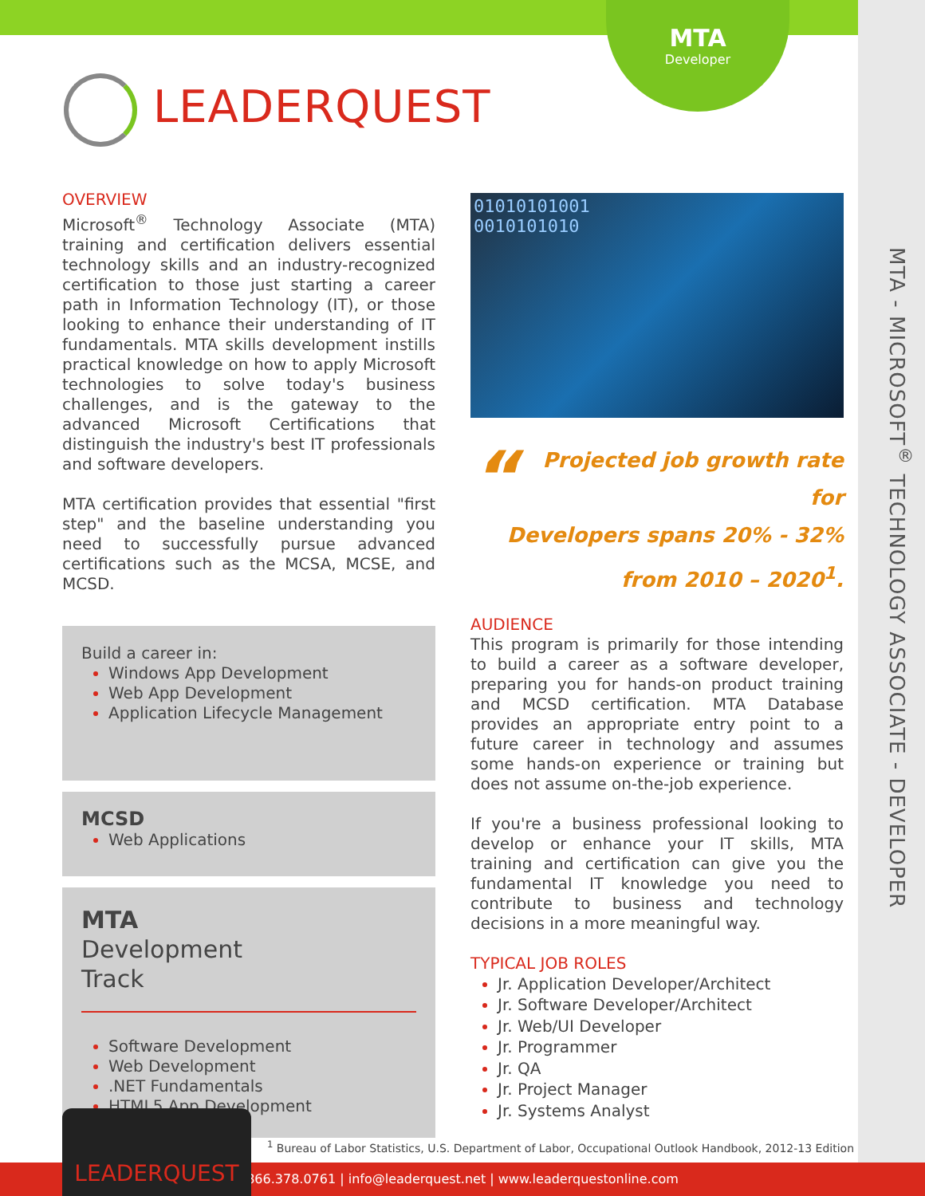MTA
Developer
LEADERQUEST
OVERVIEW
Microsoft<sup>®</sup> Technology Associate (MTA) training and certification delivers essential technology skills and an industry-recognized certification to those just starting a career path in Information Technology (IT), or those looking to enhance their understanding of IT fundamentals. MTA skills development instills practical knowledge on how to apply Microsoft technologies to solve today's business challenges, and is the gateway to the advanced Microsoft Certifications that distinguish the industry's best IT professionals and software developers.
MTA certification provides that essential "first step" and the baseline understanding you need to successfully pursue advanced certifications such as the MCSA, MCSE, and MCSD.
Build a career in:
Windows App Development
Web App Development
Application Lifecycle Management
MCSD
Web Applications
MTA
Development
Track
Software Development
Web Development
.NET Fundamentals
HTML5 App Development
01010101001
0010101010
“Projected job growth rate for
Developers spans 20% - 32%
from 2010 – 2020<sup>1</sup>.
AUDIENCE
This program is primarily for those intending to build a career as a software developer, preparing you for hands-on product training and MCSD certification. MTA Database provides an appropriate entry point to a future career in technology and assumes some hands-on experience or training but does not assume on-the-job experience.
If you're a business professional looking to develop or enhance your IT skills, MTA training and certification can give you the fundamental IT knowledge you need to contribute to business and technology decisions in a more meaningful way.
TYPICAL JOB ROLES
Jr. Application Developer/Architect
Jr. Software Developer/Architect
Jr. Web/UI Developer
Jr. Programmer
Jr. QA
Jr. Project Manager
Jr. Systems Analyst
MTA - MICROSOFT<sup>®</sup> TECHNOLOGY ASSOCIATE - DEVELOPER
LEADERQUEST
<sup>1</sup> Bureau of Labor Statistics, U.S. Department of Labor, Occupational Outlook Handbook, 2012-13 Edition
866.378.0761 | info@leaderquest.net | www.leaderquestonline.com